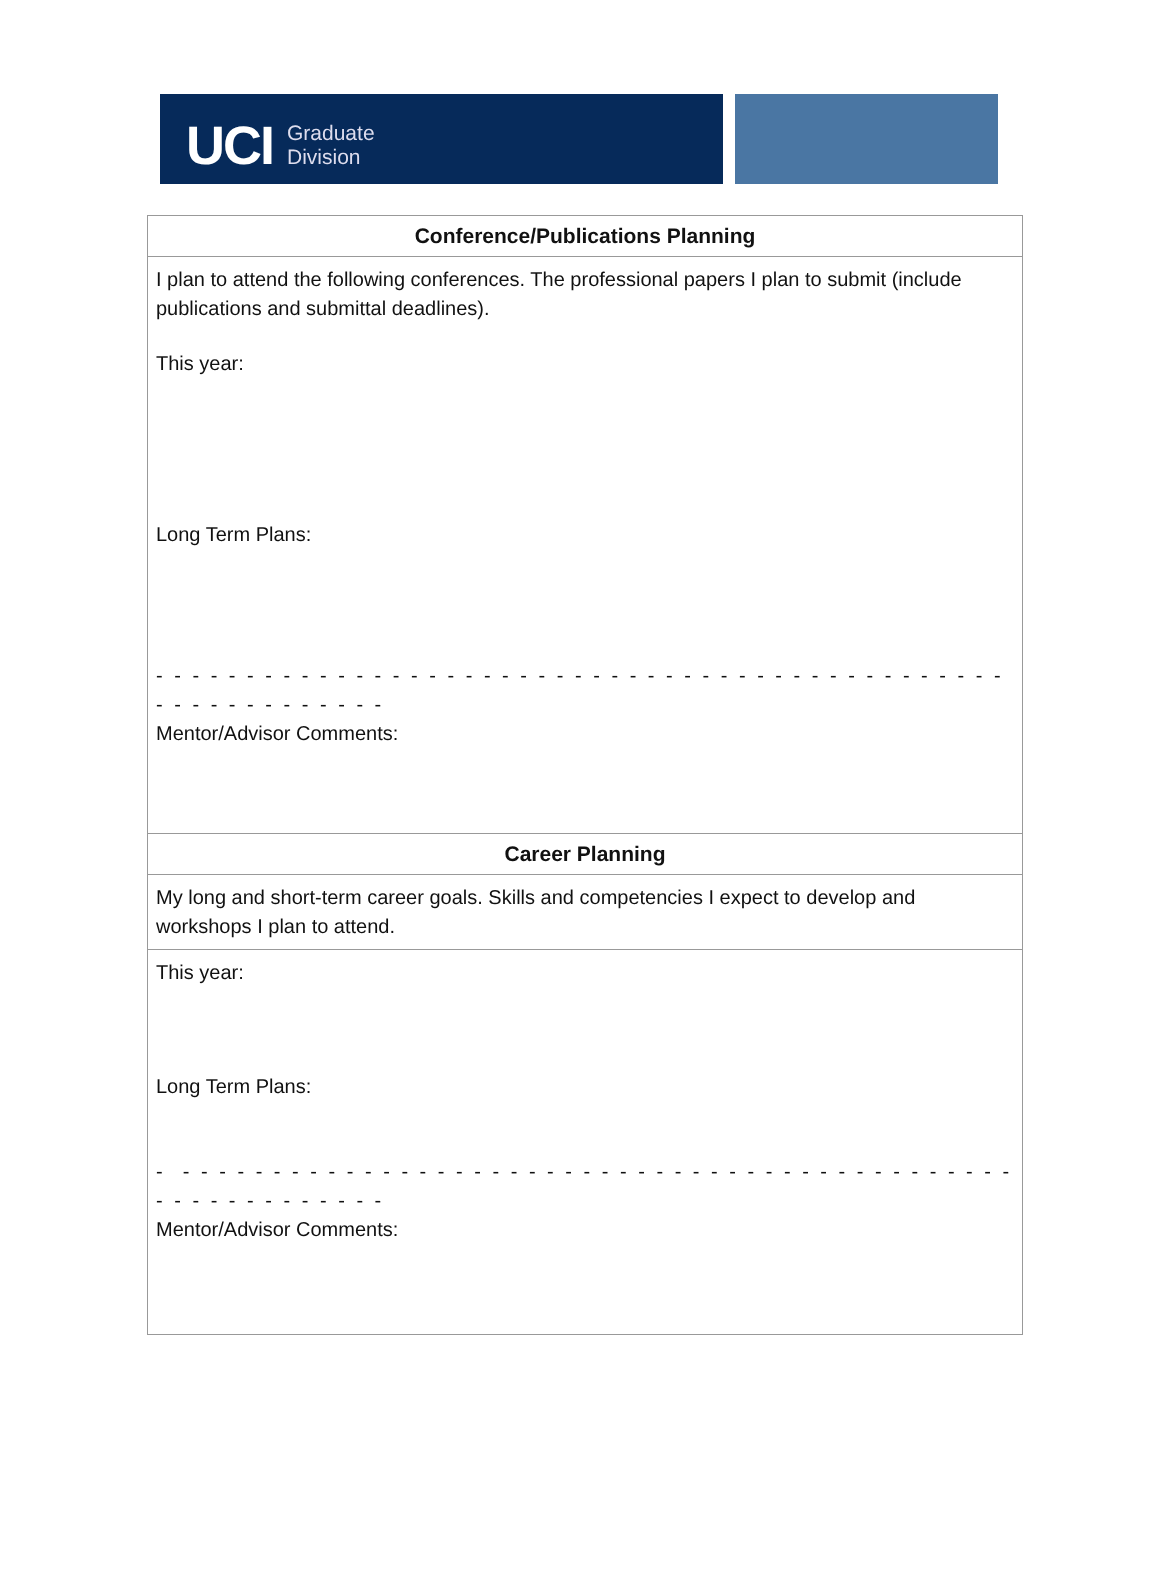UCI Graduate
Division
| Conference/Publications Planning |
| --- |
| I plan to attend the following conferences. The professional papers I plan to submit (include publications and submittal deadlines). This year: Long Term Plans: - - - - - - - - - - - - - - - - - - - - - - - - - - - - - - - - - - - - - - - - - - - - - - - - - - - - - - - - - - - - Mentor/Advisor Comments: |
| Career Planning |
| My long and short-term career goals. Skills and competencies I expect to develop and workshops I plan to attend. |
| This year: Long Term Plans: - - - - - - - - - - - - - - - - - - - - - - - - - - - - - - - - - - - - - - - - - - - - - - - - - - - - - - - - - - - - Mentor/Advisor Comments: |